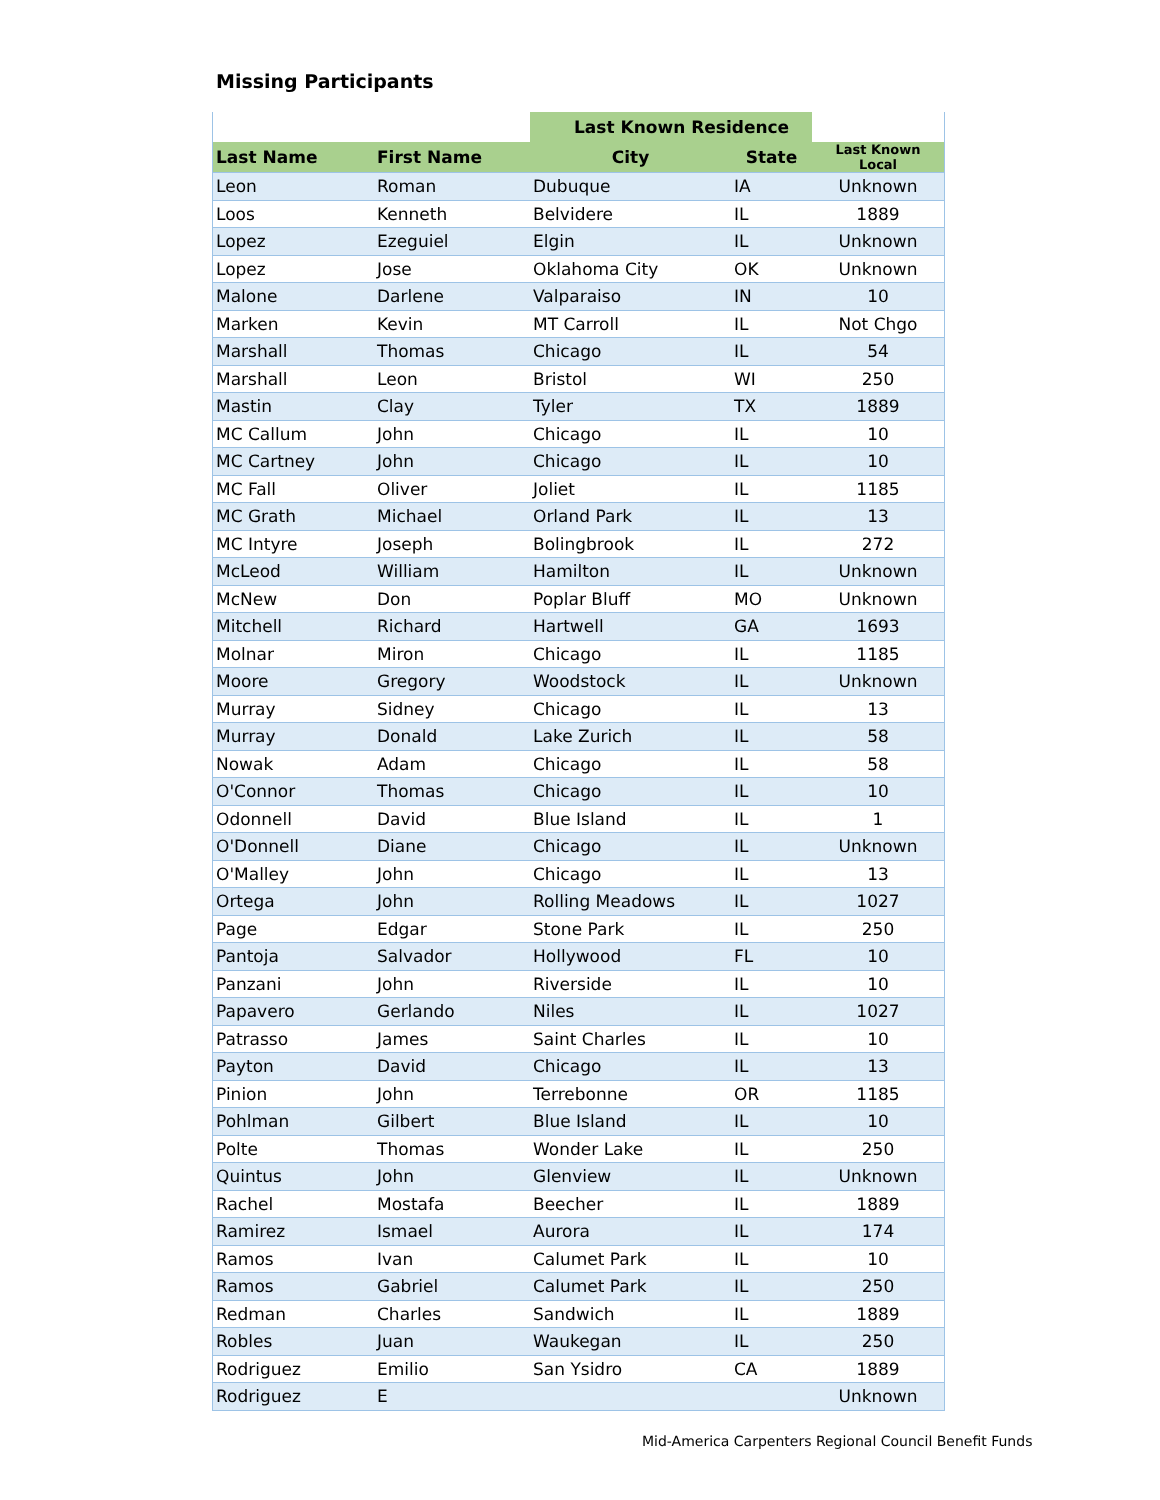Missing Participants
| | | Last Known Residence | | |
| --- | --- | --- | --- | --- |
| Last Name | First Name | City | State | Last Known Local |
| Leon | Roman | Dubuque | IA | Unknown |
| Loos | Kenneth | Belvidere | IL | 1889 |
| Lopez | Ezeguiel | Elgin | IL | Unknown |
| Lopez | Jose | Oklahoma City | OK | Unknown |
| Malone | Darlene | Valparaiso | IN | 10 |
| Marken | Kevin | MT Carroll | IL | Not Chgo |
| Marshall | Thomas | Chicago | IL | 54 |
| Marshall | Leon | Bristol | WI | 250 |
| Mastin | Clay | Tyler | TX | 1889 |
| MC Callum | John | Chicago | IL | 10 |
| MC Cartney | John | Chicago | IL | 10 |
| MC Fall | Oliver | Joliet | IL | 1185 |
| MC Grath | Michael | Orland Park | IL | 13 |
| MC Intyre | Joseph | Bolingbrook | IL | 272 |
| McLeod | William | Hamilton | IL | Unknown |
| McNew | Don | Poplar Bluff | MO | Unknown |
| Mitchell | Richard | Hartwell | GA | 1693 |
| Molnar | Miron | Chicago | IL | 1185 |
| Moore | Gregory | Woodstock | IL | Unknown |
| Murray | Sidney | Chicago | IL | 13 |
| Murray | Donald | Lake Zurich | IL | 58 |
| Nowak | Adam | Chicago | IL | 58 |
| O'Connor | Thomas | Chicago | IL | 10 |
| Odonnell | David | Blue Island | IL | 1 |
| O'Donnell | Diane | Chicago | IL | Unknown |
| O'Malley | John | Chicago | IL | 13 |
| Ortega | John | Rolling Meadows | IL | 1027 |
| Page | Edgar | Stone Park | IL | 250 |
| Pantoja | Salvador | Hollywood | FL | 10 |
| Panzani | John | Riverside | IL | 10 |
| Papavero | Gerlando | Niles | IL | 1027 |
| Patrasso | James | Saint Charles | IL | 10 |
| Payton | David | Chicago | IL | 13 |
| Pinion | John | Terrebonne | OR | 1185 |
| Pohlman | Gilbert | Blue Island | IL | 10 |
| Polte | Thomas | Wonder Lake | IL | 250 |
| Quintus | John | Glenview | IL | Unknown |
| Rachel | Mostafa | Beecher | IL | 1889 |
| Ramirez | Ismael | Aurora | IL | 174 |
| Ramos | Ivan | Calumet Park | IL | 10 |
| Ramos | Gabriel | Calumet Park | IL | 250 |
| Redman | Charles | Sandwich | IL | 1889 |
| Robles | Juan | Waukegan | IL | 250 |
| Rodriguez | Emilio | San Ysidro | CA | 1889 |
| Rodriguez | E | | | Unknown |
Mid-America Carpenters Regional Council Benefit Funds